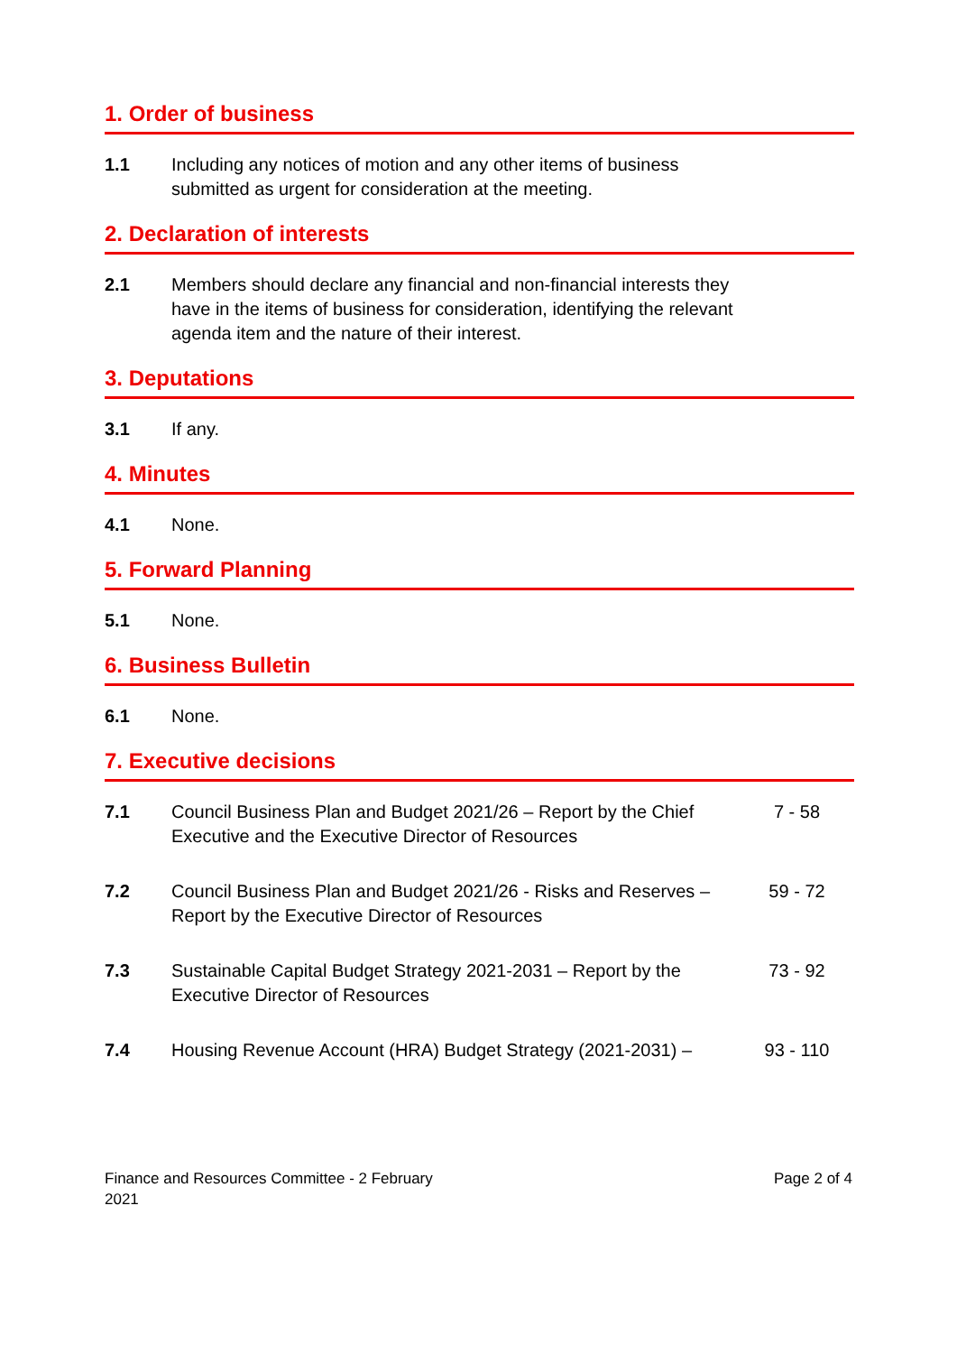1. Order of business
1.1 Including any notices of motion and any other items of business submitted as urgent for consideration at the meeting.
2. Declaration of interests
2.1 Members should declare any financial and non-financial interests they have in the items of business for consideration, identifying the relevant agenda item and the nature of their interest.
3. Deputations
3.1 If any.
4. Minutes
4.1 None.
5. Forward Planning
5.1 None.
6. Business Bulletin
6.1 None.
7. Executive decisions
7.1 Council Business Plan and Budget 2021/26 – Report by the Chief Executive and the Executive Director of Resources
7 - 58
7.2 Council Business Plan and Budget 2021/26 - Risks and Reserves – Report by the Executive Director of Resources
59 - 72
7.3 Sustainable Capital Budget Strategy 2021-2031 – Report by the Executive Director of Resources
73 - 92
7.4 Housing Revenue Account (HRA) Budget Strategy (2021-2031) –
93 - 110
Finance and Resources Committee - 2 February
2021
Page 2 of 4